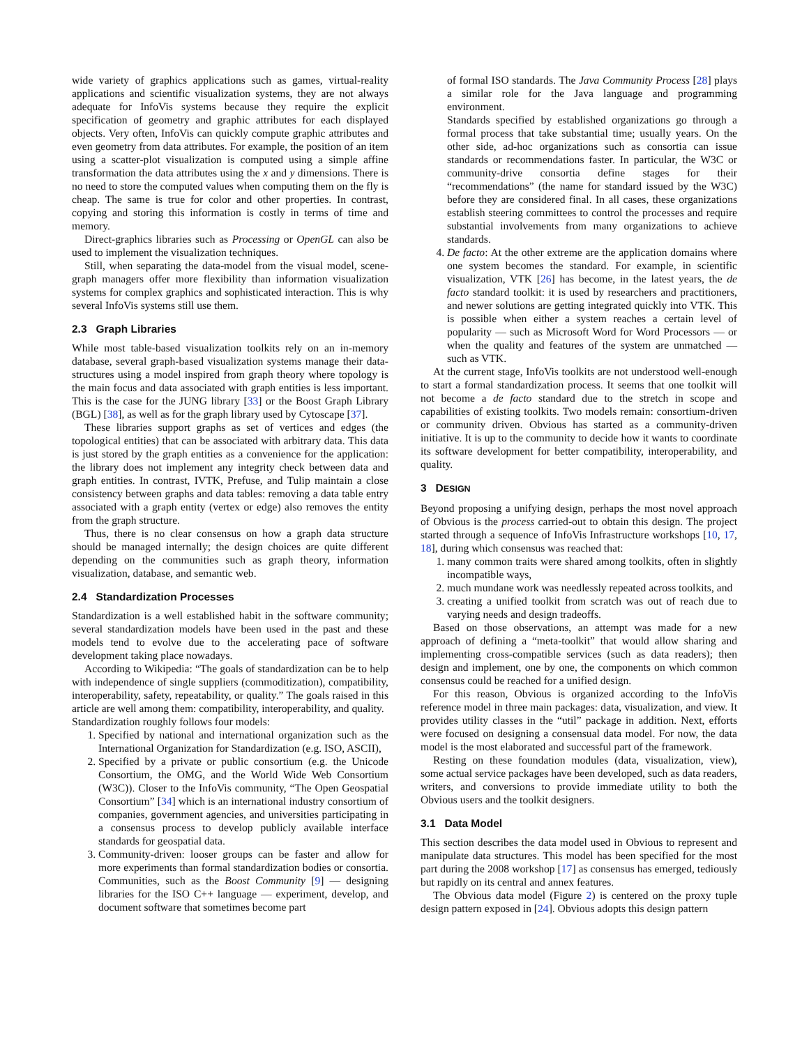wide variety of graphics applications such as games, virtual-reality applications and scientific visualization systems, they are not always adequate for InfoVis systems because they require the explicit specification of geometry and graphic attributes for each displayed objects. Very often, InfoVis can quickly compute graphic attributes and even geometry from data attributes. For example, the position of an item using a scatter-plot visualization is computed using a simple affine transformation the data attributes using the x and y dimensions. There is no need to store the computed values when computing them on the fly is cheap. The same is true for color and other properties. In contrast, copying and storing this information is costly in terms of time and memory.
Direct-graphics libraries such as Processing or OpenGL can also be used to implement the visualization techniques.
Still, when separating the data-model from the visual model, scene-graph managers offer more flexibility than information visualization systems for complex graphics and sophisticated interaction. This is why several InfoVis systems still use them.
2.3 Graph Libraries
While most table-based visualization toolkits rely on an in-memory database, several graph-based visualization systems manage their data-structures using a model inspired from graph theory where topology is the main focus and data associated with graph entities is less important. This is the case for the JUNG library [33] or the Boost Graph Library (BGL) [38], as well as for the graph library used by Cytoscape [37].
These libraries support graphs as set of vertices and edges (the topological entities) that can be associated with arbitrary data. This data is just stored by the graph entities as a convenience for the application: the library does not implement any integrity check between data and graph entities. In contrast, IVTK, Prefuse, and Tulip maintain a close consistency between graphs and data tables: removing a data table entry associated with a graph entity (vertex or edge) also removes the entity from the graph structure.
Thus, there is no clear consensus on how a graph data structure should be managed internally; the design choices are quite different depending on the communities such as graph theory, information visualization, database, and semantic web.
2.4 Standardization Processes
Standardization is a well established habit in the software community; several standardization models have been used in the past and these models tend to evolve due to the accelerating pace of software development taking place nowadays.
According to Wikipedia: “The goals of standardization can be to help with independence of single suppliers (commoditization), compatibility, interoperability, safety, repeatability, or quality.” The goals raised in this article are well among them: compatibility, interoperability, and quality.
Standardization roughly follows four models:
1. Specified by national and international organization such as the International Organization for Standardization (e.g. ISO, ASCII),
2. Specified by a private or public consortium (e.g. the Unicode Consortium, the OMG, and the World Wide Web Consortium (W3C)). Closer to the InfoVis community, “The Open Geospatial Consortium” [34] which is an international industry consortium of companies, government agencies, and universities participating in a consensus process to develop publicly available interface standards for geospatial data.
3. Community-driven: looser groups can be faster and allow for more experiments than formal standardization bodies or consortia. Communities, such as the Boost Community [9] — designing libraries for the ISO C++ language — experiment, develop, and document software that sometimes become part
of formal ISO standards. The Java Community Process [28] plays a similar role for the Java language and programming environment.
Standards specified by established organizations go through a formal process that take substantial time; usually years. On the other side, ad-hoc organizations such as consortia can issue standards or recommendations faster. In particular, the W3C or community-drive consortia define stages for their “recommendations” (the name for standard issued by the W3C) before they are considered final. In all cases, these organizations establish steering committees to control the processes and require substantial involvements from many organizations to achieve standards.
4. De facto: At the other extreme are the application domains where one system becomes the standard. For example, in scientific visualization, VTK [26] has become, in the latest years, the de facto standard toolkit: it is used by researchers and practitioners, and newer solutions are getting integrated quickly into VTK. This is possible when either a system reaches a certain level of popularity — such as Microsoft Word for Word Processors — or when the quality and features of the system are unmatched — such as VTK.
At the current stage, InfoVis toolkits are not understood well-enough to start a formal standardization process. It seems that one toolkit will not become a de facto standard due to the stretch in scope and capabilities of existing toolkits. Two models remain: consortium-driven or community driven. Obvious has started as a community-driven initiative. It is up to the community to decide how it wants to coordinate its software development for better compatibility, interoperability, and quality.
3 DESIGN
Beyond proposing a unifying design, perhaps the most novel approach of Obvious is the process carried-out to obtain this design. The project started through a sequence of InfoVis Infrastructure workshops [10, 17, 18], during which consensus was reached that:
1. many common traits were shared among toolkits, often in slightly incompatible ways,
2. much mundane work was needlessly repeated across toolkits, and
3. creating a unified toolkit from scratch was out of reach due to varying needs and design tradeoffs.
Based on those observations, an attempt was made for a new approach of defining a “meta-toolkit” that would allow sharing and implementing cross-compatible services (such as data readers); then design and implement, one by one, the components on which common consensus could be reached for a unified design.
For this reason, Obvious is organized according to the InfoVis reference model in three main packages: data, visualization, and view. It provides utility classes in the “util” package in addition. Next, efforts were focused on designing a consensual data model. For now, the data model is the most elaborated and successful part of the framework.
Resting on these foundation modules (data, visualization, view), some actual service packages have been developed, such as data readers, writers, and conversions to provide immediate utility to both the Obvious users and the toolkit designers.
3.1 Data Model
This section describes the data model used in Obvious to represent and manipulate data structures. This model has been specified for the most part during the 2008 workshop [17] as consensus has emerged, tediously but rapidly on its central and annex features.
The Obvious data model (Figure 2) is centered on the proxy tuple design pattern exposed in [24]. Obvious adopts this design pattern